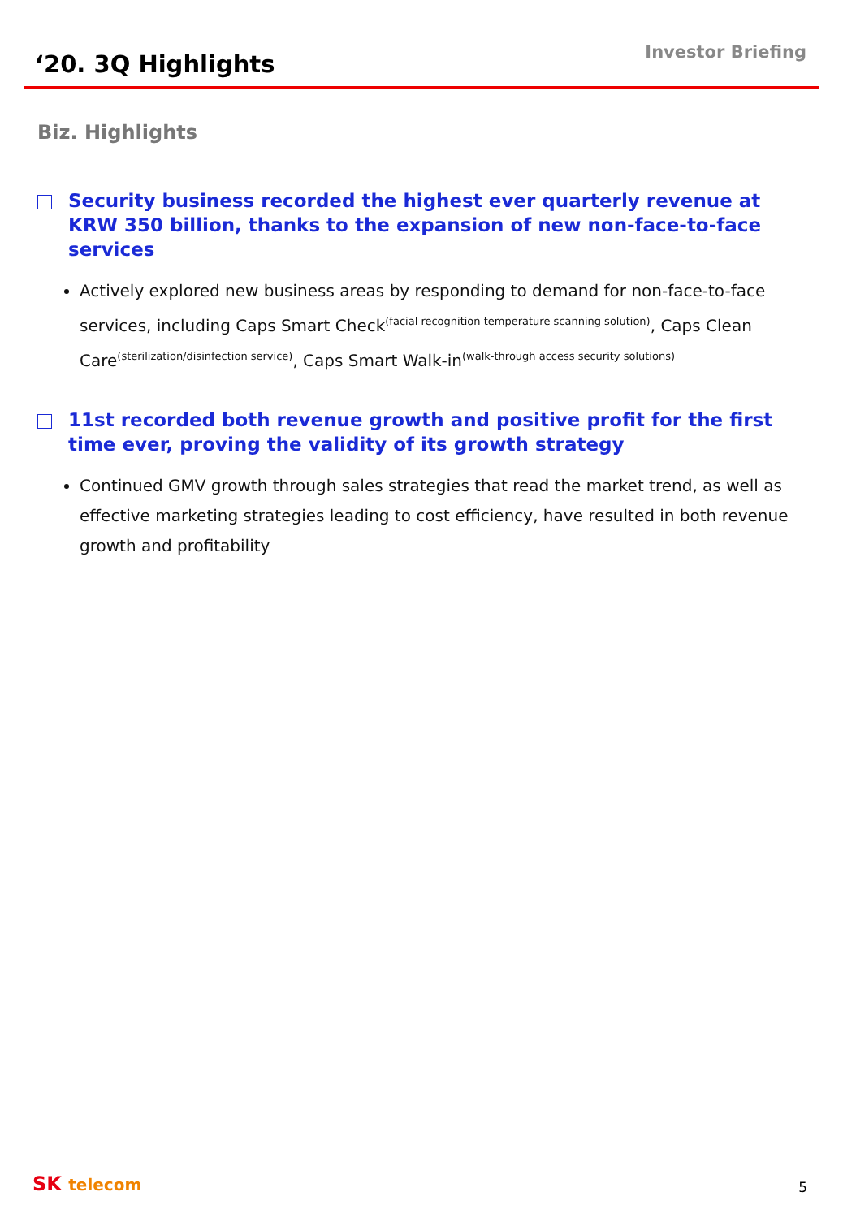‘20. 3Q Highlights
Investor Briefing
Biz. Highlights
Security business recorded the highest ever quarterly revenue at KRW 350 billion, thanks to the expansion of new non-face-to-face services
Actively explored new business areas by responding to demand for non-face-to-face services, including Caps Smart Check<sup>(facial recognition temperature scanning solution)</sup>, Caps Clean Care<sup>(sterilization/disinfection service)</sup>, Caps Smart Walk-in<sup>(walk-through access security solutions)</sup>
11st recorded both revenue growth and positive profit for the first time ever, proving the validity of its growth strategy
Continued GMV growth through sales strategies that read the market trend, as well as effective marketing strategies leading to cost efficiency, have resulted in both revenue growth and profitability
SK telecom
5